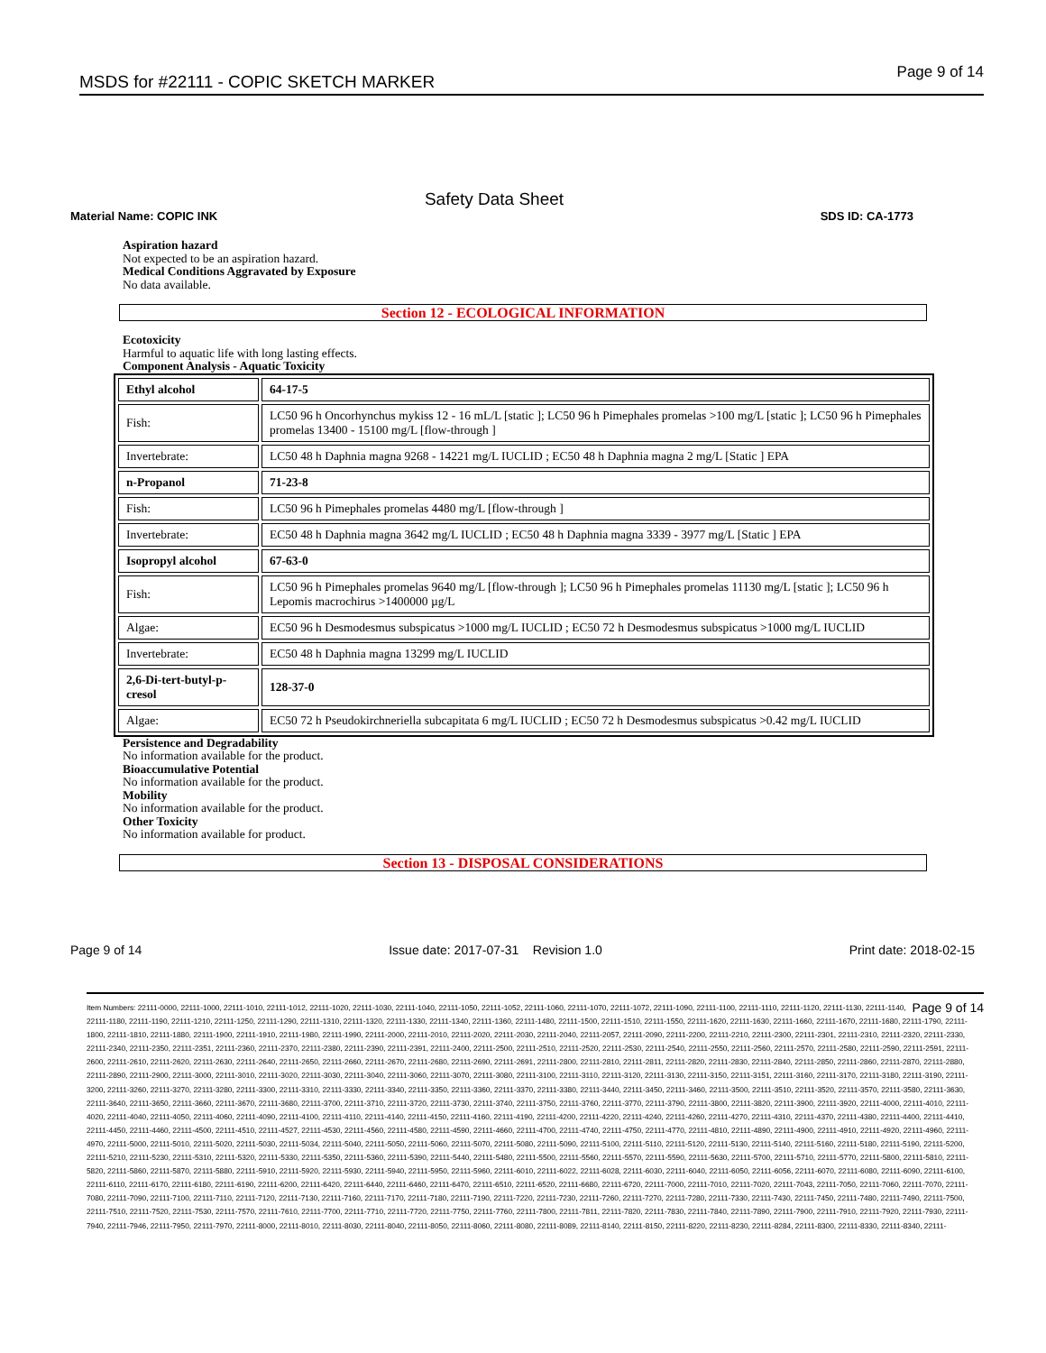MSDS for #22111 - COPIC SKETCH MARKER Page 9 of 14
Safety Data Sheet
Material Name: COPIC INK SDS ID: CA-1773
Aspiration hazard
Not expected to be an aspiration hazard.
Medical Conditions Aggravated by Exposure
No data available.
Section 12 - ECOLOGICAL INFORMATION
Ecotoxicity
Harmful to aquatic life with long lasting effects.
Component Analysis - Aquatic Toxicity
| Ethyl alcohol | 64-17-5 |
| Fish: | LC50 96 h Oncorhynchus mykiss 12 - 16 mL/L [static ]; LC50 96 h Pimephales promelas >100 mg/L [static ]; LC50 96 h Pimephales promelas 13400 - 15100 mg/L [flow-through ] |
| Invertebrate: | LC50 48 h Daphnia magna 9268 - 14221 mg/L IUCLID ; EC50 48 h Daphnia magna 2 mg/L [Static ] EPA |
| n-Propanol | 71-23-8 |
| Fish: | LC50 96 h Pimephales promelas 4480 mg/L [flow-through ] |
| Invertebrate: | EC50 48 h Daphnia magna 3642 mg/L IUCLID ; EC50 48 h Daphnia magna 3339 - 3977 mg/L [Static ] EPA |
| Isopropyl alcohol | 67-63-0 |
| Fish: | LC50 96 h Pimephales promelas 9640 mg/L [flow-through ]; LC50 96 h Pimephales promelas 11130 mg/L [static ]; LC50 96 h Lepomis macrochirus >1400000 µg/L |
| Algae: | EC50 96 h Desmodesmus subspicatus >1000 mg/L IUCLID ; EC50 72 h Desmodesmus subspicatus >1000 mg/L IUCLID |
| Invertebrate: | EC50 48 h Daphnia magna 13299 mg/L IUCLID |
| 2,6-Di-tert-butyl-p-cresol | 128-37-0 |
| Algae: | EC50 72 h Pseudokirchneriella subcapitata 6 mg/L IUCLID ; EC50 72 h Desmodesmus subspicatus >0.42 mg/L IUCLID |
Persistence and Degradability
No information available for the product.
Bioaccumulative Potential
No information available for the product.
Mobility
No information available for the product.
Other Toxicity
No information available for product.
Section 13 - DISPOSAL CONSIDERATIONS
Page 9 of 14 Issue date: 2017-07-31 Revision 1.0 Print date: 2018-02-15
Page 9 of 14 Item Numbers: 22111-0000, 22111-1000, 22111-1010, 22111-1012, 22111-1020, 22111-1030, 22111-1040, 22111-1050, 22111-1052, 22111-1060, 22111-1070, 22111-1072, 22111-1090, 22111-1100, 22111-1110, 22111-1120, 22111-1130, 22111-1140, 22111-1180, 22111-1190, 22111-1210, 22111-1250, 22111-1290, 22111-1310, 22111-1320, 22111-1330, 22111-1340, 22111-1360, 22111-1480, 22111-1500, 22111-1510, 22111-1550, 22111-1620, 22111-1630, 22111-1660, 22111-1670, 22111-1680, 22111-1790, 22111-1800, 22111-1810, 22111-1880, 22111-1900, 22111-1910, 22111-1980, 22111-1990, 22111-2000, 22111-2010, 22111-2020, 22111-2030, 22111-2040, 22111-2057, 22111-2090, 22111-2200, 22111-2210, 22111-2300, 22111-2301, 22111-2310, 22111-2320, 22111-2330, 22111-2340, 22111-2350, 22111-2351, 22111-2360, 22111-2370, 22111-2380, 22111-2390, 22111-2391, 22111-2400, 22111-2500, 22111-2510, 22111-2520, 22111-2530, 22111-2540, 22111-2550, 22111-2560, 22111-2570, 22111-2580, 22111-2590, 22111-2591, 22111-2600, 22111-2610, 22111-2620, 22111-2630, 22111-2640, 22111-2650, 22111-2660, 22111-2670, 22111-2680, 22111-2690, 22111-2691, 22111-2800, 22111-2810, 22111-2811, 22111-2820, 22111-2830, 22111-2840, 22111-2850, 22111-2860, 22111-2870, 22111-2880, 22111-2890, 22111-2900, 22111-3000, 22111-3010, 22111-3020, 22111-3030, 22111-3040, 22111-3060, 22111-3070, 22111-3080, 22111-3100, 22111-3110, 22111-3120, 22111-3130, 22111-3150, 22111-3151, 22111-3160, 22111-3170, 22111-3180, 22111-3190, 22111-3200, 22111-3260, 22111-3270, 22111-3280, 22111-3300, 22111-3310, 22111-3330, 22111-3340, 22111-3350, 22111-3360, 22111-3370, 22111-3380, 22111-3440, 22111-3450, 22111-3460, 22111-3500, 22111-3510, 22111-3520, 22111-3570, 22111-3580, 22111-3630, 22111-3640, 22111-3650, 22111-3660, 22111-3670, 22111-3680, 22111-3700, 22111-3710, 22111-3720, 22111-3730, 22111-3740, 22111-3750, 22111-3760, 22111-3770, 22111-3790, 22111-3800, 22111-3820, 22111-3900, 22111-3920, 22111-4000, 22111-4010, 22111-4020, 22111-4040, 22111-4050, 22111-4060, 22111-4090, 22111-4100, 22111-4110, 22111-4140, 22111-4150, 22111-4160, 22111-4190, 22111-4200, 22111-4220, 22111-4240, 22111-4260, 22111-4270, 22111-4310, 22111-4370, 22111-4380, 22111-4400, 22111-4410, 22111-4450, 22111-4460, 22111-4500, 22111-4510, 22111-4527, 22111-4530, 22111-4560, 22111-4580, 22111-4590, 22111-4660, 22111-4700, 22111-4740, 22111-4750, 22111-4770, 22111-4810, 22111-4890, 22111-4900, 22111-4910, 22111-4920, 22111-4960, 22111-4970, 22111-5000, 22111-5010, 22111-5020, 22111-5030, 22111-5034, 22111-5040, 22111-5050, 22111-5060, 22111-5070, 22111-5080, 22111-5090, 22111-5100, 22111-5110, 22111-5120, 22111-5130, 22111-5140, 22111-5160, 22111-5180, 22111-5190, 22111-5200, 22111-5210, 22111-5230, 22111-5310, 22111-5320, 22111-5330, 22111-5350, 22111-5360, 22111-5390, 22111-5440, 22111-5480, 22111-5500, 22111-5560, 22111-5570, 22111-5590, 22111-5630, 22111-5700, 22111-5710, 22111-5770, 22111-5800, 22111-5810, 22111-5820, 22111-5860, 22111-5870, 22111-5880, 22111-5910, 22111-5920, 22111-5930, 22111-5940, 22111-5950, 22111-5960, 22111-6010, 22111-6022, 22111-6028, 22111-6030, 22111-6040, 22111-6050, 22111-6056, 22111-6070, 22111-6080, 22111-6090, 22111-6100, 22111-6110, 22111-6170, 22111-6180, 22111-6190, 22111-6200, 22111-6420, 22111-6440, 22111-6460, 22111-6470, 22111-6510, 22111-6520, 22111-6680, 22111-6720, 22111-7000, 22111-7010, 22111-7020, 22111-7043, 22111-7050, 22111-7060, 22111-7070, 22111-7080, 22111-7090, 22111-7100, 22111-7110, 22111-7120, 22111-7130, 22111-7160, 22111-7170, 22111-7180, 22111-7190, 22111-7220, 22111-7230, 22111-7260, 22111-7270, 22111-7280, 22111-7330, 22111-7430, 22111-7450, 22111-7480, 22111-7490, 22111-7500, 22111-7510, 22111-7520, 22111-7530, 22111-7570, 22111-7610, 22111-7700, 22111-7710, 22111-7720, 22111-7750, 22111-7760, 22111-7800, 22111-7811, 22111-7820, 22111-7830, 22111-7840, 22111-7890, 22111-7900, 22111-7910, 22111-7920, 22111-7930, 22111-7940, 22111-7946, 22111-7950, 22111-7970, 22111-8000, 22111-8010, 22111-8030, 22111-8040, 22111-8050, 22111-8060, 22111-8080, 22111-8089, 22111-8140, 22111-8150, 22111-8220, 22111-8230, 22111-8284, 22111-8300, 22111-8330, 22111-8340, 22111-